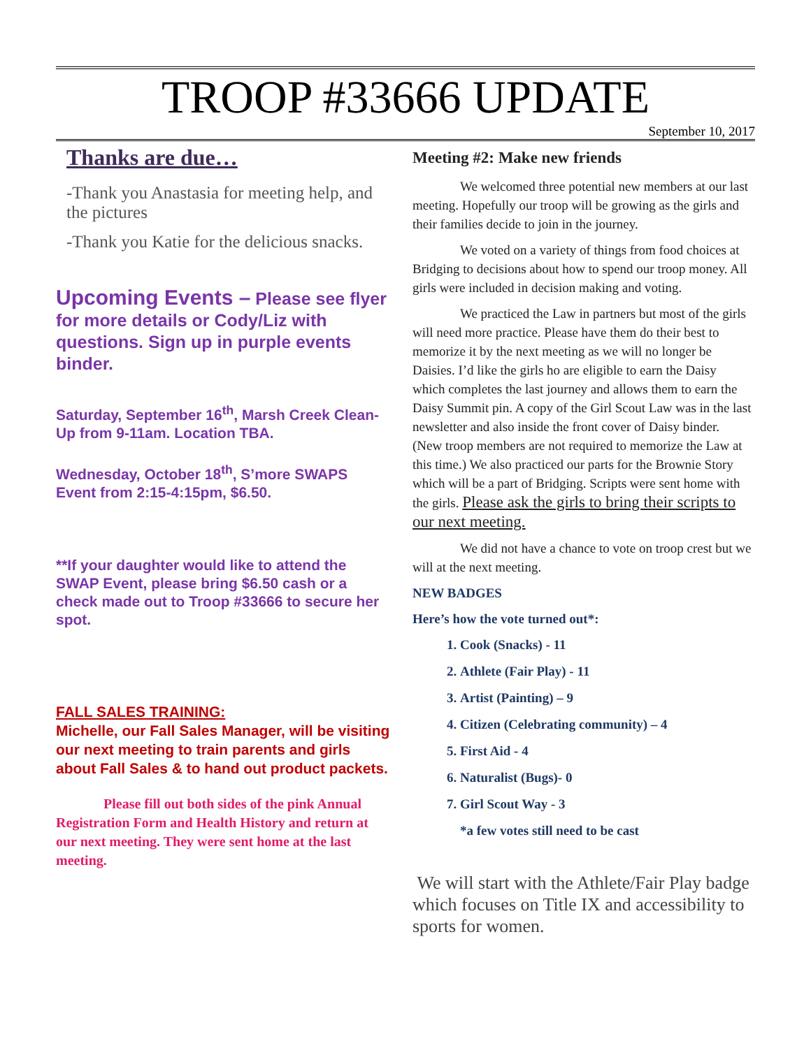TROOP #33666 UPDATE
September 10, 2017
Thanks are due…
-Thank you Anastasia for meeting help, and the pictures
-Thank you Katie for the delicious snacks.
Upcoming Events – Please see flyer for more details or Cody/Liz with questions. Sign up in purple events binder.
Saturday, September 16<sup>th</sup>, Marsh Creek Clean-Up from 9-11am. Location TBA.
Wednesday, October 18<sup>th</sup>, S’more SWAPS Event from 2:15-4:15pm, $6.50.
**If your daughter would like to attend the SWAP Event, please bring $6.50 cash or a check made out to Troop #33666 to secure her spot.
FALL SALES TRAINING:
Michelle, our Fall Sales Manager, will be visiting our next meeting to train parents and girls about Fall Sales & to hand out product packets.
Please fill out both sides of the pink Annual Registration Form and Health History and return at our next meeting. They were sent home at the last meeting.
Meeting #2: Make new friends
We welcomed three potential new members at our last meeting. Hopefully our troop will be growing as the girls and their families decide to join in the journey.
We voted on a variety of things from food choices at Bridging to decisions about how to spend our troop money. All girls were included in decision making and voting.
We practiced the Law in partners but most of the girls will need more practice. Please have them do their best to memorize it by the next meeting as we will no longer be Daisies. I’d like the girls ho are eligible to earn the Daisy which completes the last journey and allows them to earn the Daisy Summit pin. A copy of the Girl Scout Law was in the last newsletter and also inside the front cover of Daisy binder. (New troop members are not required to memorize the Law at this time.) We also practiced our parts for the Brownie Story which will be a part of Bridging. Scripts were sent home with the girls. Please ask the girls to bring their scripts to our next meeting.
We did not have a chance to vote on troop crest but we will at the next meeting.
NEW BADGES
Here’s how the vote turned out*:
1. Cook (Snacks) - 11
2. Athlete (Fair Play) - 11
3. Artist (Painting) – 9
4. Citizen (Celebrating community) – 4
5. First Aid - 4
6. Naturalist (Bugs)- 0
7. Girl Scout Way - 3
*a few votes still need to be cast
We will start with the Athlete/Fair Play badge which focuses on Title IX and accessibility to sports for women.